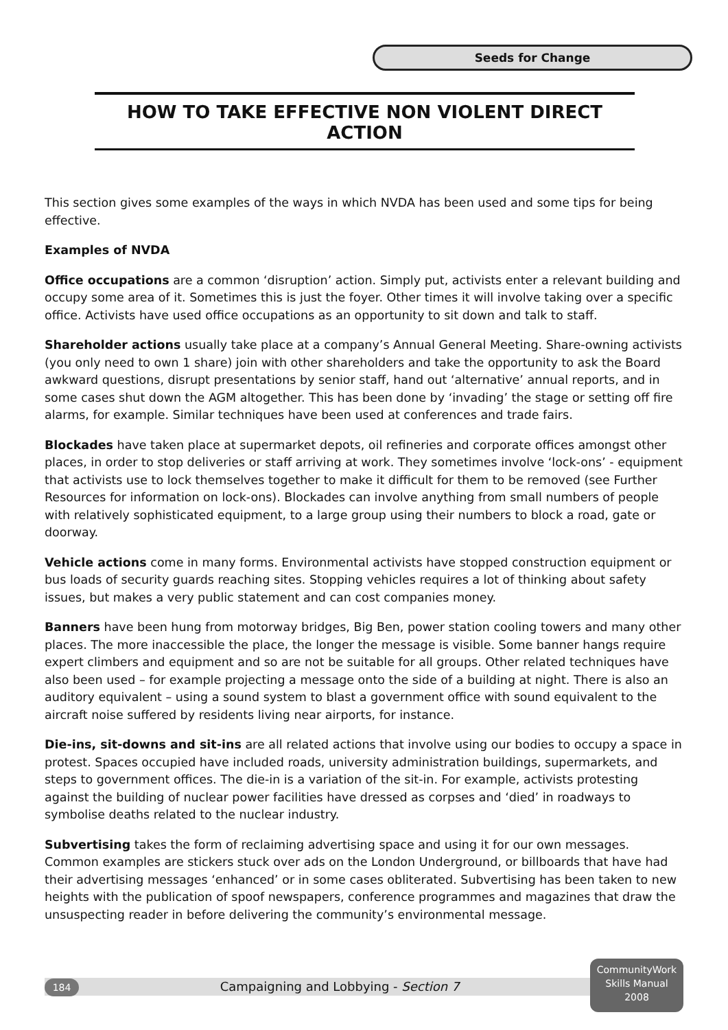Seeds for Change
HOW TO TAKE EFFECTIVE NON VIOLENT DIRECT ACTION
This section gives some examples of the ways in which NVDA has been used and some tips for being effective.
Examples of NVDA
Office occupations are a common ‘disruption’ action. Simply put, activists enter a relevant building and occupy some area of it. Sometimes this is just the foyer. Other times it will involve taking over a specific office. Activists have used office occupations as an opportunity to sit down and talk to staff.
Shareholder actions usually take place at a company’s Annual General Meeting. Share-owning activists (you only need to own 1 share) join with other shareholders and take the opportunity to ask the Board awkward questions, disrupt presentations by senior staff, hand out ‘alternative’ annual reports, and in some cases shut down the AGM altogether. This has been done by ‘invading’ the stage or setting off fire alarms, for example. Similar techniques have been used at conferences and trade fairs.
Blockades have taken place at supermarket depots, oil refineries and corporate offices amongst other places, in order to stop deliveries or staff arriving at work. They sometimes involve ‘lock-ons’ - equipment that activists use to lock themselves together to make it difficult for them to be removed (see Further Resources for information on lock-ons). Blockades can involve anything from small numbers of people with relatively sophisticated equipment, to a large group using their numbers to block a road, gate or doorway.
Vehicle actions come in many forms. Environmental activists have stopped construction equipment or bus loads of security guards reaching sites. Stopping vehicles requires a lot of thinking about safety issues, but makes a very public statement and can cost companies money.
Banners have been hung from motorway bridges, Big Ben, power station cooling towers and many other places. The more inaccessible the place, the longer the message is visible. Some banner hangs require expert climbers and equipment and so are not be suitable for all groups. Other related techniques have also been used – for example projecting a message onto the side of a building at night. There is also an auditory equivalent – using a sound system to blast a government office with sound equivalent to the aircraft noise suffered by residents living near airports, for instance.
Die-ins, sit-downs and sit-ins are all related actions that involve using our bodies to occupy a space in protest. Spaces occupied have included roads, university administration buildings, supermarkets, and steps to government offices. The die-in is a variation of the sit-in. For example, activists protesting against the building of nuclear power facilities have dressed as corpses and ‘died’ in roadways to symbolise deaths related to the nuclear industry.
Subvertising takes the form of reclaiming advertising space and using it for our own messages. Common examples are stickers stuck over ads on the London Underground, or billboards that have had their advertising messages ‘enhanced’ or in some cases obliterated. Subvertising has been taken to new heights with the publication of spoof newspapers, conference programmes and magazines that draw the unsuspecting reader in before delivering the community’s environmental message.
184 Campaigning and Lobbying - Section 7
CommunityWork
Skills Manual
2008